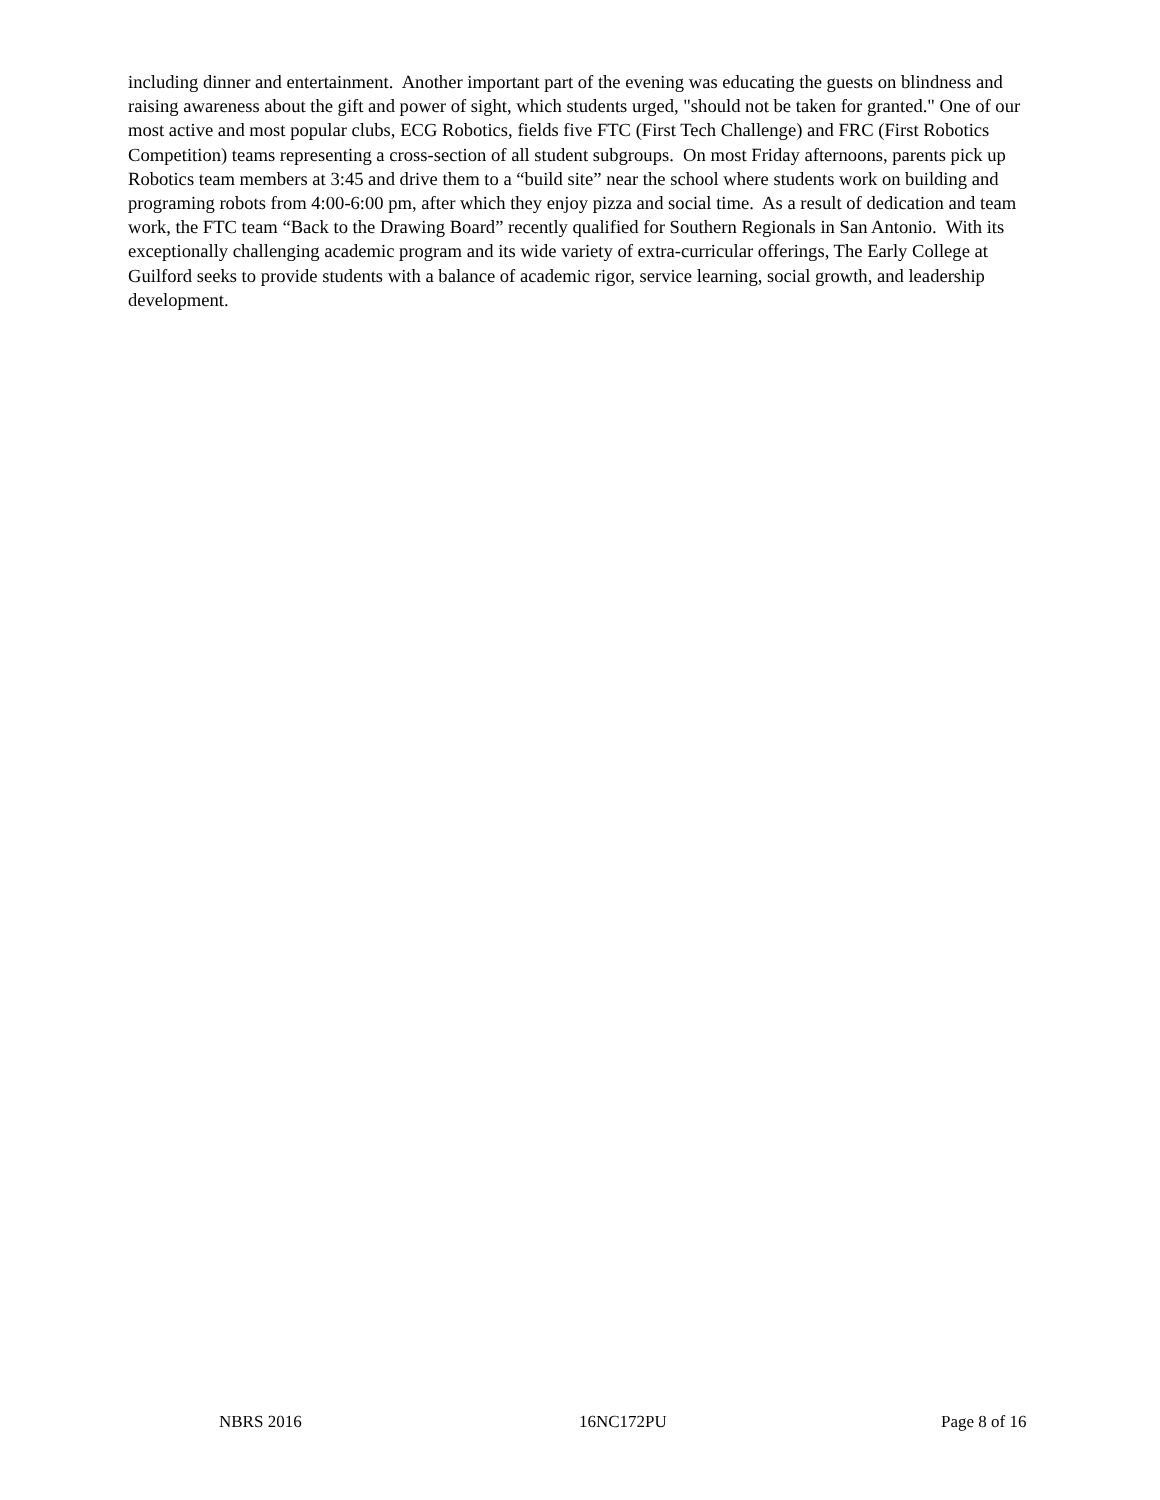including dinner and entertainment. Another important part of the evening was educating the guests on blindness and raising awareness about the gift and power of sight, which students urged, "should not be taken for granted." One of our most active and most popular clubs, ECG Robotics, fields five FTC (First Tech Challenge) and FRC (First Robotics Competition) teams representing a cross-section of all student subgroups. On most Friday afternoons, parents pick up Robotics team members at 3:45 and drive them to a “build site” near the school where students work on building and programing robots from 4:00-6:00 pm, after which they enjoy pizza and social time. As a result of dedication and team work, the FTC team “Back to the Drawing Board” recently qualified for Southern Regionals in San Antonio. With its exceptionally challenging academic program and its wide variety of extra-curricular offerings, The Early College at Guilford seeks to provide students with a balance of academic rigor, service learning, social growth, and leadership development.
NBRS 2016 16NC172PU Page 8 of 16